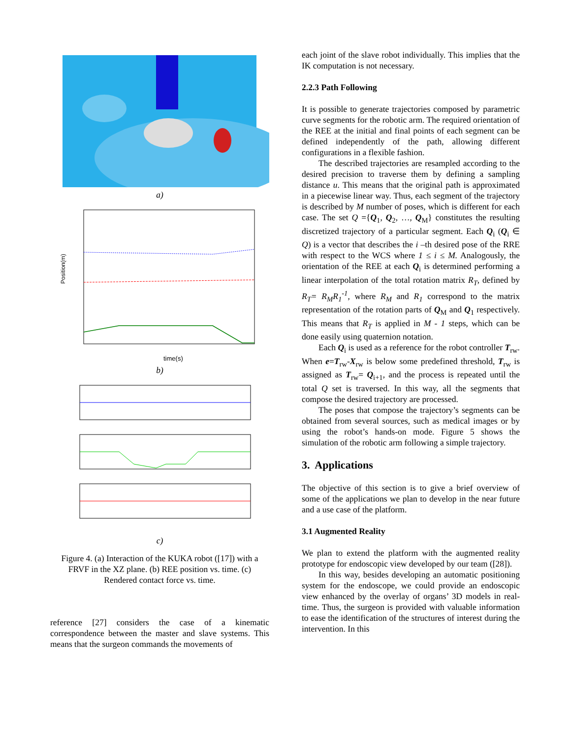a)
Position(m)
time(s)
b)
c)
Figure 4. (a) Interaction of the KUKA robot ([17]) with a FRVF in the XZ plane. (b) REE position vs. time. (c) Rendered contact force vs. time.
reference [27] considers the case of a kinematic correspondence between the master and slave systems. This means that the surgeon commands the movements of
each joint of the slave robot individually. This implies that the IK computation is not necessary.
2.2.3 Path Following
It is possible to generate trajectories composed by parametric curve segments for the robotic arm. The required orientation of the REE at the initial and final points of each segment can be defined independently of the path, allowing different configurations in a flexible fashion.
The described trajectories are resampled according to the desired precision to traverse them by defining a sampling distance u. This means that the original path is approximated in a piecewise linear way. Thus, each segment of the trajectory is described by M number of poses, which is different for each case. The set Q ={Q<sub>1</sub>, Q<sub>2</sub>, …, Q<sub>M</sub>} constitutes the resulting discretized trajectory of a particular segment. Each Q<sub>i</sub> (Q<sub>i</sub> ∈ Q) is a vector that describes the i –th desired pose of the RRE with respect to the WCS where 1 ≤ i ≤ M. Analogously, the orientation of the REE at each Q<sub>i</sub> is determined performing a linear interpolation of the total rotation matrix R<sub>T</sub>, defined by R<sub>T</sub>= R<sub>M</sub>R<sub>1</sub><sup>-1</sup>, where R<sub>M</sub> and R<sub>1</sub> correspond to the matrix representation of the rotation parts of Q<sub>M</sub> and Q<sub>1</sub> respectively. This means that R<sub>T</sub> is applied in M - 1 steps, which can be done easily using quaternion notation.
Each Q<sub>i</sub> is used as a reference for the robot controller T<sub>rw</sub>. When e=T<sub>rw</sub>-X<sub>rw</sub> is below some predefined threshold, T<sub>rw</sub> is assigned as T<sub>rw</sub>= Q<sub>i+1</sub>, and the process is repeated until the total Q set is traversed. In this way, all the segments that compose the desired trajectory are processed.
The poses that compose the trajectory’s segments can be obtained from several sources, such as medical images or by using the robot’s hands-on mode. Figure 5 shows the simulation of the robotic arm following a simple trajectory.
3. Applications
The objective of this section is to give a brief overview of some of the applications we plan to develop in the near future and a use case of the platform.
3.1 Augmented Reality
We plan to extend the platform with the augmented reality prototype for endoscopic view developed by our team ([28]).
In this way, besides developing an automatic positioning system for the endoscope, we could provide an endoscopic view enhanced by the overlay of organs’ 3D models in real-time. Thus, the surgeon is provided with valuable information to ease the identification of the structures of interest during the intervention. In this